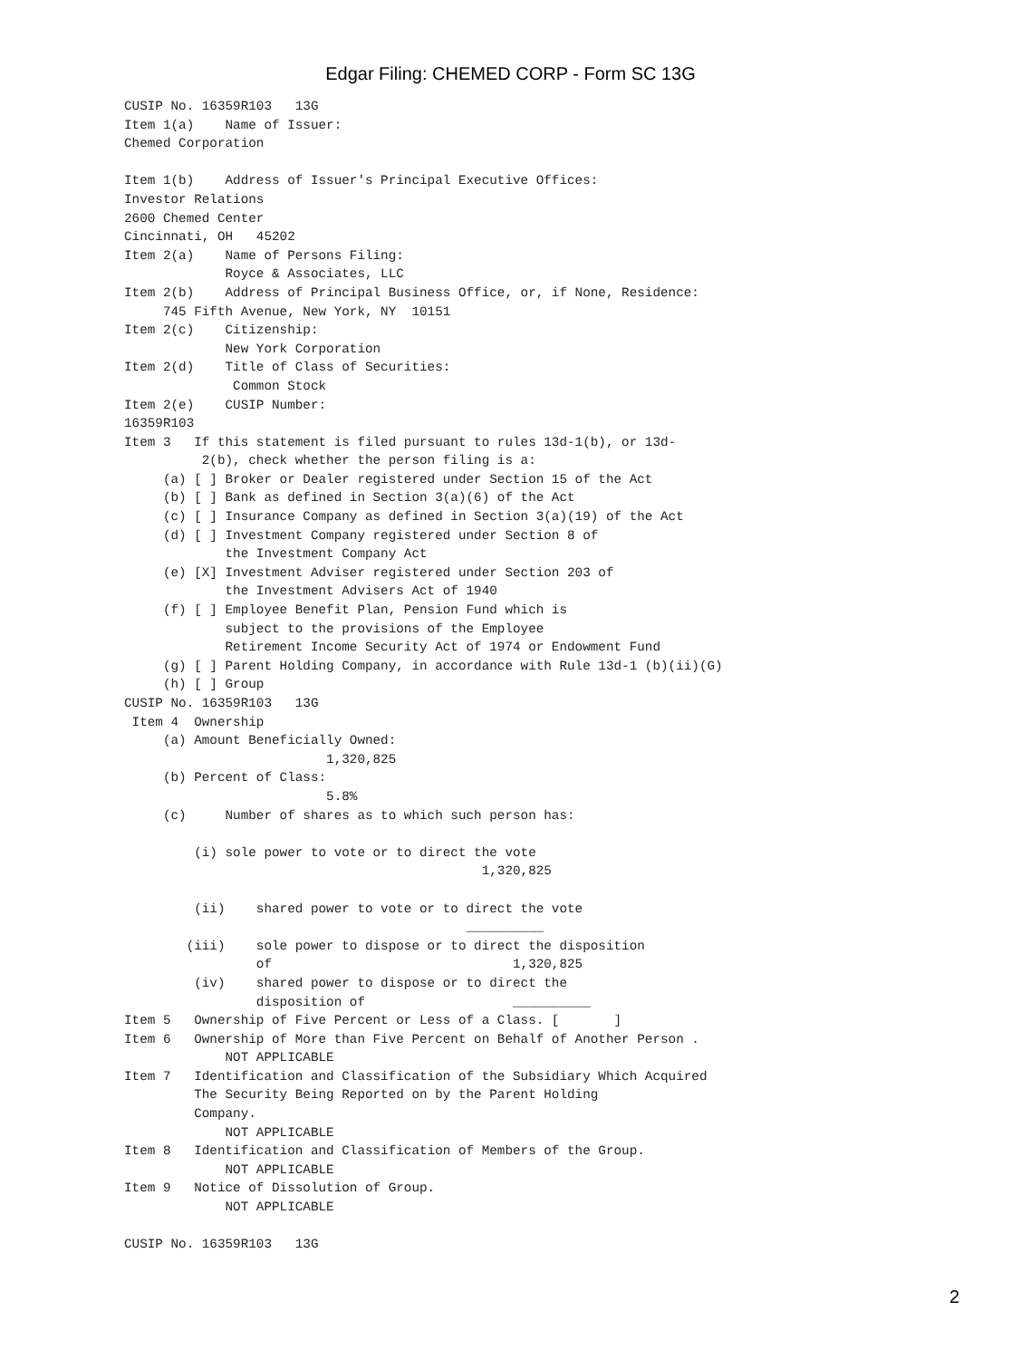Edgar Filing: CHEMED CORP - Form SC 13G
CUSIP No. 16359R103   13G
Item 1(a)    Name of Issuer:
Chemed Corporation

Item 1(b)    Address of Issuer's Principal Executive Offices:
Investor Relations
2600 Chemed Center
Cincinnati, OH   45202
Item 2(a)    Name of Persons Filing:
             Royce & Associates, LLC
Item 2(b)    Address of Principal Business Office, or, if None, Residence:
     745 Fifth Avenue, New York, NY  10151
Item 2(c)    Citizenship:
             New York Corporation
Item 2(d)    Title of Class of Securities:
              Common Stock
Item 2(e)    CUSIP Number:
16359R103
Item 3   If this statement is filed pursuant to rules 13d-1(b), or 13d-
          2(b), check whether the person filing is a:
     (a) [ ] Broker or Dealer registered under Section 15 of the Act
     (b) [ ] Bank as defined in Section 3(a)(6) of the Act
     (c) [ ] Insurance Company as defined in Section 3(a)(19) of the Act
     (d) [ ] Investment Company registered under Section 8 of
             the Investment Company Act
     (e) [X] Investment Adviser registered under Section 203 of
             the Investment Advisers Act of 1940
     (f) [ ] Employee Benefit Plan, Pension Fund which is
             subject to the provisions of the Employee
             Retirement Income Security Act of 1974 or Endowment Fund
     (g) [ ] Parent Holding Company, in accordance with Rule 13d-1 (b)(ii)(G)
     (h) [ ] Group
CUSIP No. 16359R103   13G
 Item 4  Ownership
     (a) Amount Beneficially Owned:
                          1,320,825
     (b) Percent of Class:
                          5.8%
     (c)     Number of shares as to which such person has:

         (i) sole power to vote or to direct the vote
                                              1,320,825

         (ii)    shared power to vote or to direct the vote
                                            __________
        (iii)    sole power to dispose or to direct the disposition
                 of                               1,320,825
         (iv)    shared power to dispose or to direct the
                 disposition of                   __________
Item 5   Ownership of Five Percent or Less of a Class. [       ]
Item 6   Ownership of More than Five Percent on Behalf of Another Person .
             NOT APPLICABLE
Item 7   Identification and Classification of the Subsidiary Which Acquired
         The Security Being Reported on by the Parent Holding
         Company.
             NOT APPLICABLE
Item 8   Identification and Classification of Members of the Group.
             NOT APPLICABLE
Item 9   Notice of Dissolution of Group.
             NOT APPLICABLE

CUSIP No. 16359R103   13G
2